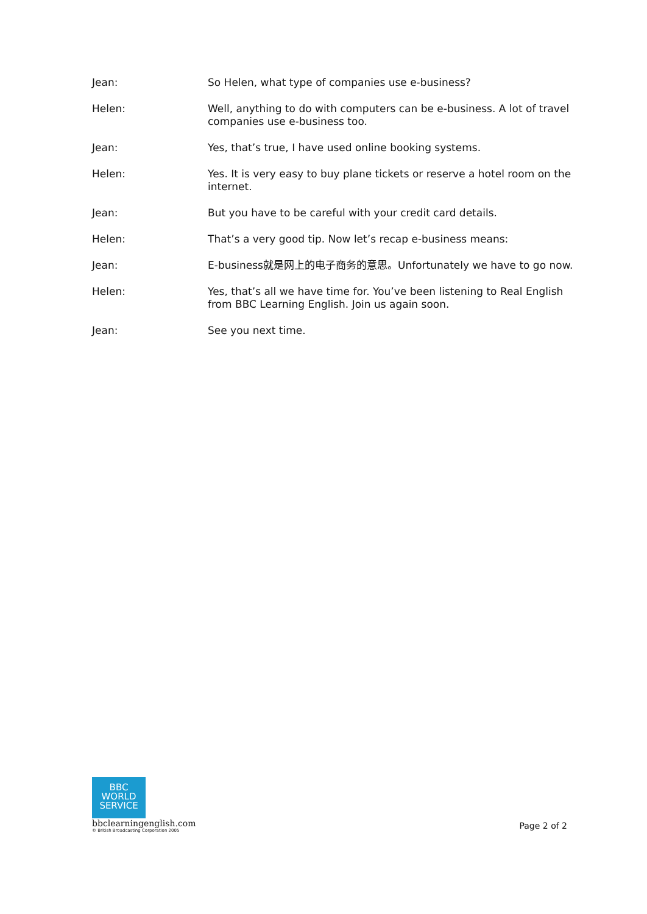Jean: So Helen, what type of companies use e-business?
Helen: Well, anything to do with computers can be e-business. A lot of travel companies use e-business too.
Jean: Yes, that’s true, I have used online booking systems.
Helen: Yes. It is very easy to buy plane tickets or reserve a hotel room on the internet.
Jean: But you have to be careful with your credit card details.
Helen: That’s a very good tip. Now let’s recap e-business means:
Jean: E-business就是网上的电子商务的意思。Unfortunately we have to go now.
Helen: Yes, that’s all we have time for. You’ve been listening to Real English from BBC Learning English. Join us again soon.
Jean: See you next time.
BBC
WORLD
SERVICE
bbclearningenglish.com
© British Broadcasting Corporation 2005
Page 2 of 2